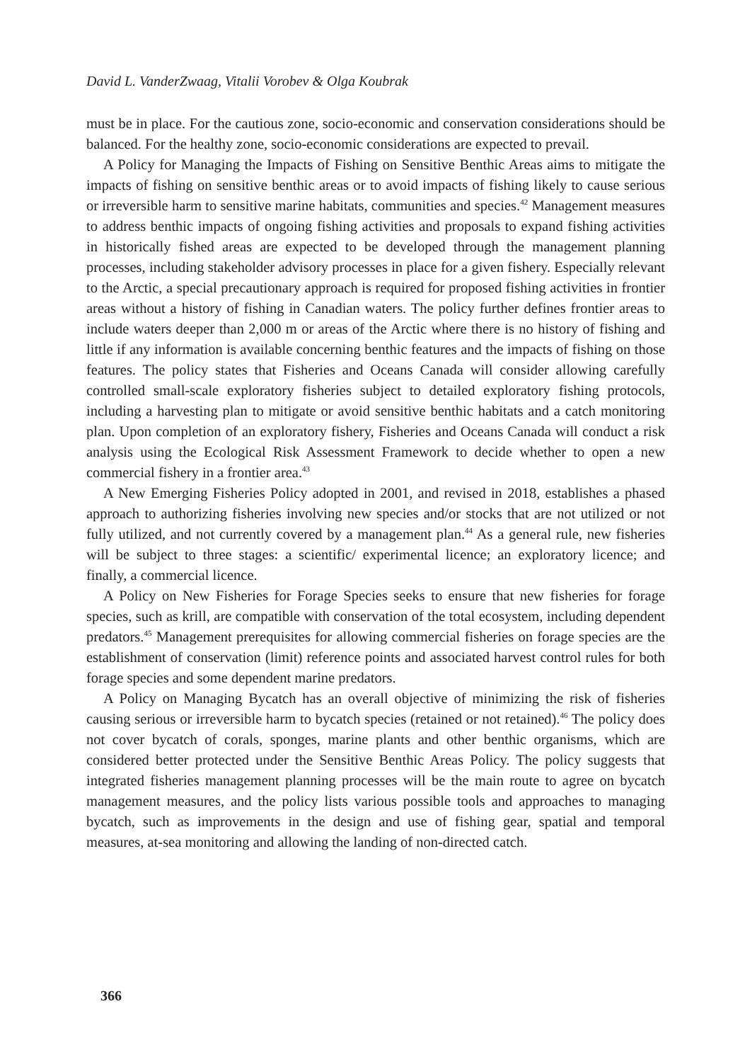David L. VanderZwaag, Vitalii Vorobev & Olga Koubrak
must be in place. For the cautious zone, socio-economic and conservation considerations should be balanced. For the healthy zone, socio-economic considerations are expected to prevail.
A Policy for Managing the Impacts of Fishing on Sensitive Benthic Areas aims to mitigate the impacts of fishing on sensitive benthic areas or to avoid impacts of fishing likely to cause serious or irreversible harm to sensitive marine habitats, communities and species.<sup>42</sup> Management measures to address benthic impacts of ongoing fishing activities and proposals to expand fishing activities in historically fished areas are expected to be developed through the management planning processes, including stakeholder advisory processes in place for a given fishery. Especially relevant to the Arctic, a special precautionary approach is required for proposed fishing activities in frontier areas without a history of fishing in Canadian waters. The policy further defines frontier areas to include waters deeper than 2,000 m or areas of the Arctic where there is no history of fishing and little if any information is available concerning benthic features and the impacts of fishing on those features. The policy states that Fisheries and Oceans Canada will consider allowing carefully controlled small-scale exploratory fisheries subject to detailed exploratory fishing protocols, including a harvesting plan to mitigate or avoid sensitive benthic habitats and a catch monitoring plan. Upon completion of an exploratory fishery, Fisheries and Oceans Canada will conduct a risk analysis using the Ecological Risk Assessment Framework to decide whether to open a new commercial fishery in a frontier area.<sup>43</sup>
A New Emerging Fisheries Policy adopted in 2001, and revised in 2018, establishes a phased approach to authorizing fisheries involving new species and/or stocks that are not utilized or not fully utilized, and not currently covered by a management plan.<sup>44</sup> As a general rule, new fisheries will be subject to three stages: a scientific/ experimental licence; an exploratory licence; and finally, a commercial licence.
A Policy on New Fisheries for Forage Species seeks to ensure that new fisheries for forage species, such as krill, are compatible with conservation of the total ecosystem, including dependent predators.<sup>45</sup> Management prerequisites for allowing commercial fisheries on forage species are the establishment of conservation (limit) reference points and associated harvest control rules for both forage species and some dependent marine predators.
A Policy on Managing Bycatch has an overall objective of minimizing the risk of fisheries causing serious or irreversible harm to bycatch species (retained or not retained).<sup>46</sup> The policy does not cover bycatch of corals, sponges, marine plants and other benthic organisms, which are considered better protected under the Sensitive Benthic Areas Policy. The policy suggests that integrated fisheries management planning processes will be the main route to agree on bycatch management measures, and the policy lists various possible tools and approaches to managing bycatch, such as improvements in the design and use of fishing gear, spatial and temporal measures, at-sea monitoring and allowing the landing of non-directed catch.
366